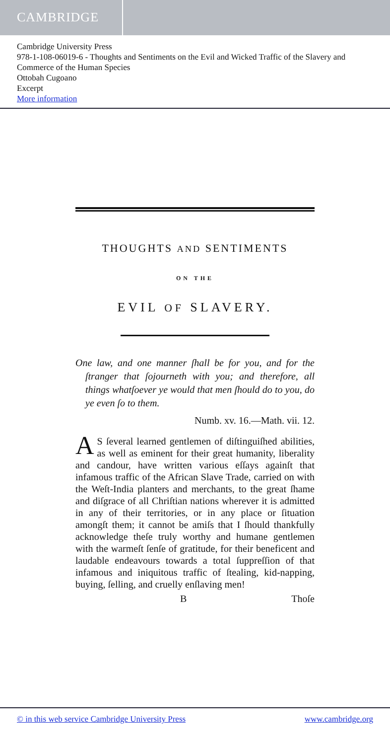CAMBRIDGE
Cambridge University Press
978-1-108-06019-6 - Thoughts and Sentiments on the Evil and Wicked Traffic of the Slavery and Commerce of the Human Species
Ottobah Cugoano
Excerpt
More information
THOUGHTS AND SENTIMENTS
ON THE
EVIL OF SLAVERY.
One law, and one manner ſhall be for you, and for the ſtranger that ſojourneth with you; and therefore, all things whatſoever ye would that men ſhould do to you, do ye even ſo to them.
Numb. xv. 16.—Math. vii. 12.
AS ſeveral learned gentlemen of diſtinguiſhed abilities, as well as eminent for their great humanity, liberality and candour, have written various eſſays againſt that infamous traffic of the African Slave Trade, carried on with the Weſt-India planters and merchants, to the great ſhame and diſgrace of all Chriſtian nations wherever it is admitted in any of their territories, or in any place or ſituation amongſt them; it cannot be amiſs that I ſhould thankfully acknowledge theſe truly worthy and humane gentlemen with the warmeſt ſenſe of gratitude, for their beneficent and laudable endeavours towards a total ſuppreſſion of that infamous and iniquitous traffic of ſtealing, kid-napping, buying, ſelling, and cruelly enſlaving men!
B Thoſe
© in this web service Cambridge University Press www.cambridge.org